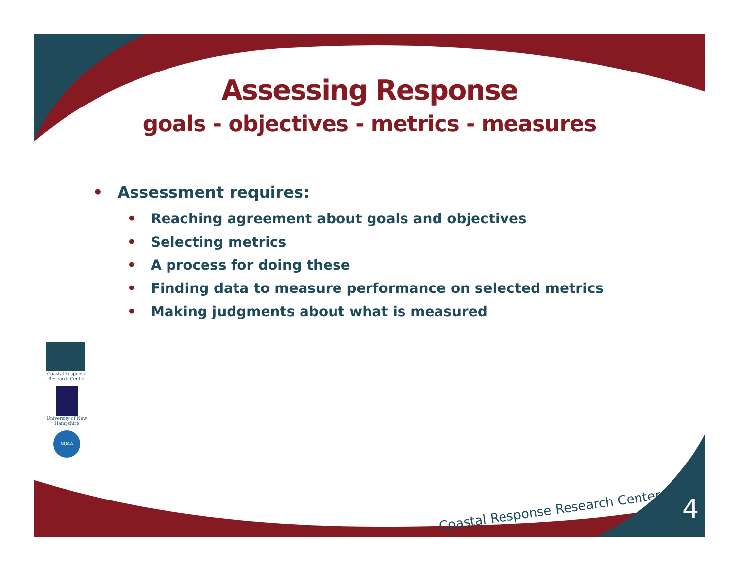Assessing Response
goals - objectives - metrics - measures
• Assessment requires:
• Reaching agreement about goals and objectives
• Selecting metrics
• A process for doing these
• Finding data to measure performance on selected metrics
• Making judgments about what is measured
Coastal Response Research Center
University of New Hampshire
NOAA
Coastal Response Research Center
4